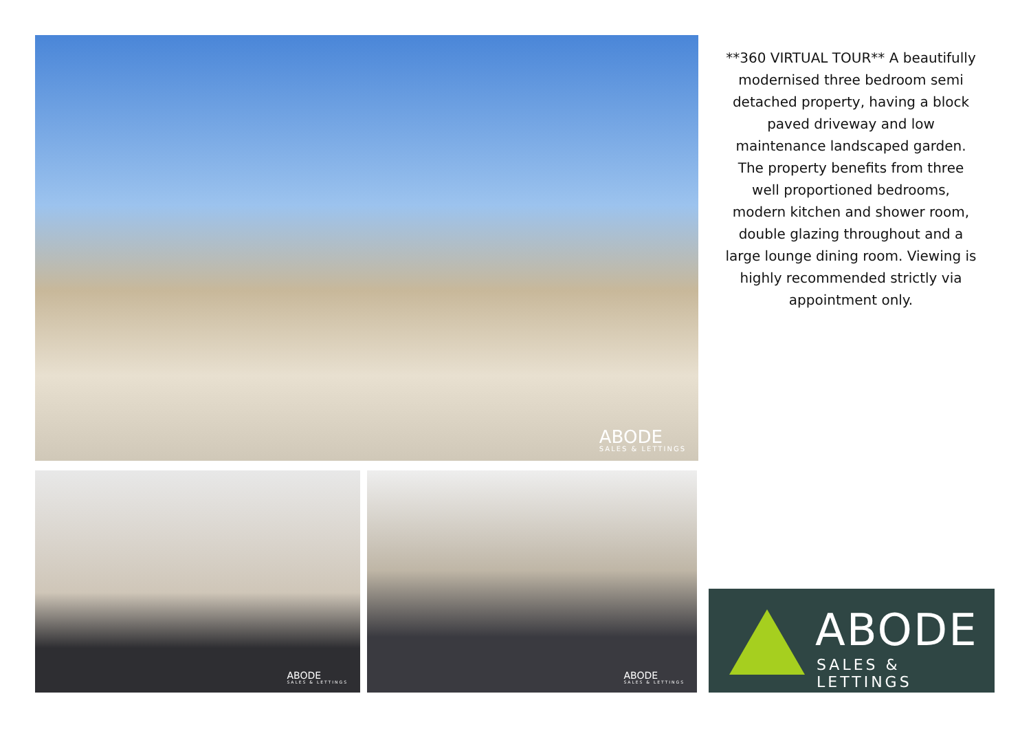ABODE
SALES & LETTINGS
ABODE
SALES & LETTINGS
ABODE
SALES & LETTINGS
**360 VIRTUAL TOUR** A beautifully modernised three bedroom semi detached property, having a block paved driveway and low maintenance landscaped garden. The property benefits from three well proportioned bedrooms, modern kitchen and shower room, double glazing throughout and a large lounge dining room. Viewing is highly recommended strictly via appointment only.
ABODE
SALES & LETTINGS